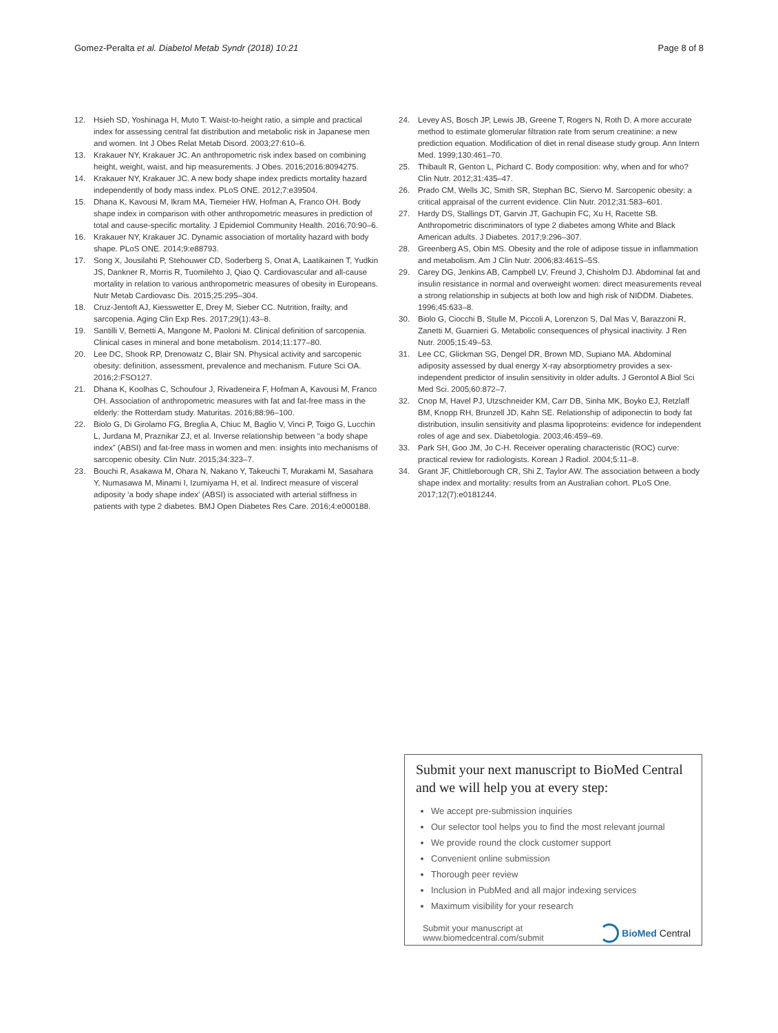Gomez-Peralta et al. Diabetol Metab Syndr (2018) 10:21 Page 8 of 8
12. Hsieh SD, Yoshinaga H, Muto T. Waist-to-height ratio, a simple and practical index for assessing central fat distribution and metabolic risk in Japanese men and women. Int J Obes Relat Metab Disord. 2003;27:610–6.
13. Krakauer NY, Krakauer JC. An anthropometric risk index based on combining height, weight, waist, and hip measurements. J Obes. 2016;2016:8094275.
14. Krakauer NY, Krakauer JC. A new body shape index predicts mortality hazard independently of body mass index. PLoS ONE. 2012;7:e39504.
15. Dhana K, Kavousi M, Ikram MA, Tiemeier HW, Hofman A, Franco OH. Body shape index in comparison with other anthropometric measures in prediction of total and cause-specific mortality. J Epidemiol Community Health. 2016;70:90–6.
16. Krakauer NY, Krakauer JC. Dynamic association of mortality hazard with body shape. PLoS ONE. 2014;9:e88793.
17. Song X, Jousilahti P, Stehouwer CD, Soderberg S, Onat A, Laatikainen T, Yudkin JS, Dankner R, Morris R, Tuomilehto J, Qiao Q. Cardiovascular and all-cause mortality in relation to various anthropometric measures of obesity in Europeans. Nutr Metab Cardiovasc Dis. 2015;25:295–304.
18. Cruz-Jentoft AJ, Kiesswetter E, Drey M, Sieber CC. Nutrition, frailty, and sarcopenia. Aging Clin Exp Res. 2017;29(1):43–8.
19. Santilli V, Bernetti A, Mangone M, Paoloni M. Clinical definition of sarcopenia. Clinical cases in mineral and bone metabolism. 2014;11:177–80.
20. Lee DC, Shook RP, Drenowatz C, Blair SN. Physical activity and sarcopenic obesity: definition, assessment, prevalence and mechanism. Future Sci OA. 2016;2:FSO127.
21. Dhana K, Koolhas C, Schoufour J, Rivadeneira F, Hofman A, Kavousi M, Franco OH. Association of anthropometric measures with fat and fat-free mass in the elderly: the Rotterdam study. Maturitas. 2016;88:96–100.
22. Biolo G, Di Girolamo FG, Breglia A, Chiuc M, Baglio V, Vinci P, Toigo G, Lucchin L, Jurdana M, Praznikar ZJ, et al. Inverse relationship between “a body shape index” (ABSI) and fat-free mass in women and men: insights into mechanisms of sarcopenic obesity. Clin Nutr. 2015;34:323–7.
23. Bouchi R, Asakawa M, Ohara N, Nakano Y, Takeuchi T, Murakami M, Sasahara Y, Numasawa M, Minami I, Izumiyama H, et al. Indirect measure of visceral adiposity ‘a body shape index’ (ABSI) is associated with arterial stiffness in patients with type 2 diabetes. BMJ Open Diabetes Res Care. 2016;4:e000188.
24. Levey AS, Bosch JP, Lewis JB, Greene T, Rogers N, Roth D. A more accurate method to estimate glomerular filtration rate from serum creatinine: a new prediction equation. Modification of diet in renal disease study group. Ann Intern Med. 1999;130:461–70.
25. Thibault R, Genton L, Pichard C. Body composition: why, when and for who? Clin Nutr. 2012;31:435–47.
26. Prado CM, Wells JC, Smith SR, Stephan BC, Siervo M. Sarcopenic obesity: a critical appraisal of the current evidence. Clin Nutr. 2012;31:583–601.
27. Hardy DS, Stallings DT, Garvin JT, Gachupin FC, Xu H, Racette SB. Anthropometric discriminators of type 2 diabetes among White and Black American adults. J Diabetes. 2017;9:296–307.
28. Greenberg AS, Obin MS. Obesity and the role of adipose tissue in inflammation and metabolism. Am J Clin Nutr. 2006;83:461S–5S.
29. Carey DG, Jenkins AB, Campbell LV, Freund J, Chisholm DJ. Abdominal fat and insulin resistance in normal and overweight women: direct measurements reveal a strong relationship in subjects at both low and high risk of NIDDM. Diabetes. 1996;45:633–8.
30. Biolo G, Ciocchi B, Stulle M, Piccoli A, Lorenzon S, Dal Mas V, Barazzoni R, Zanetti M, Guarnieri G. Metabolic consequences of physical inactivity. J Ren Nutr. 2005;15:49–53.
31. Lee CC, Glickman SG, Dengel DR, Brown MD, Supiano MA. Abdominal adiposity assessed by dual energy X-ray absorptiometry provides a sex-independent predictor of insulin sensitivity in older adults. J Gerontol A Biol Sci Med Sci. 2005;60:872–7.
32. Cnop M, Havel PJ, Utzschneider KM, Carr DB, Sinha MK, Boyko EJ, Retzlaff BM, Knopp RH, Brunzell JD, Kahn SE. Relationship of adiponectin to body fat distribution, insulin sensitivity and plasma lipoproteins: evidence for independent roles of age and sex. Diabetologia. 2003;46:459–69.
33. Park SH, Goo JM, Jo C-H. Receiver operating characteristic (ROC) curve: practical review for radiologists. Korean J Radiol. 2004;5:11–8.
34. Grant JF, Chittleborough CR, Shi Z, Taylor AW. The association between a body shape index and mortality: results from an Australian cohort. PLoS One. 2017;12(7):e0181244.
Submit your next manuscript to BioMed Central and we will help you at every step:
We accept pre-submission inquiries
Our selector tool helps you to find the most relevant journal
We provide round the clock customer support
Convenient online submission
Thorough peer review
Inclusion in PubMed and all major indexing services
Maximum visibility for your research
Submit your manuscript at
www.biomedcentral.com/submit BioMed Central